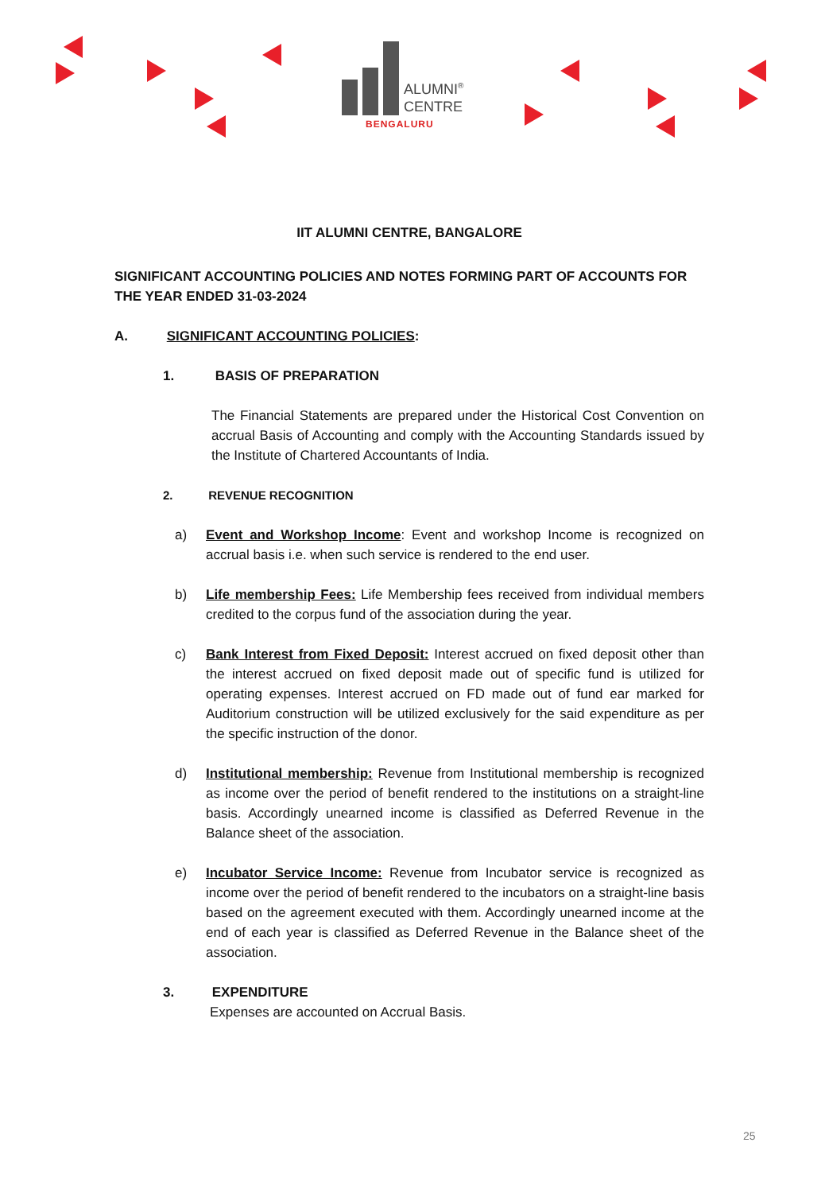ALUMNI<sup>®</sup>
CENTRE
BENGALURU
IIT ALUMNI CENTRE, BANGALORE
SIGNIFICANT ACCOUNTING POLICIES AND NOTES FORMING PART OF ACCOUNTS FOR THE YEAR ENDED 31-03-2024
A. SIGNIFICANT ACCOUNTING POLICIES:
1. BASIS OF PREPARATION
The Financial Statements are prepared under the Historical Cost Convention on accrual Basis of Accounting and comply with the Accounting Standards issued by the Institute of Chartered Accountants of India.
2. REVENUE RECOGNITION
a) Event and Workshop Income: Event and workshop Income is recognized on accrual basis i.e. when such service is rendered to the end user.
b) Life membership Fees: Life Membership fees received from individual members credited to the corpus fund of the association during the year.
c) Bank Interest from Fixed Deposit: Interest accrued on fixed deposit other than the interest accrued on fixed deposit made out of specific fund is utilized for operating expenses. Interest accrued on FD made out of fund ear marked for Auditorium construction will be utilized exclusively for the said expenditure as per the specific instruction of the donor.
d) Institutional membership: Revenue from Institutional membership is recognized as income over the period of benefit rendered to the institutions on a straight-line basis. Accordingly unearned income is classified as Deferred Revenue in the Balance sheet of the association.
e) Incubator Service Income: Revenue from Incubator service is recognized as income over the period of benefit rendered to the incubators on a straight-line basis based on the agreement executed with them. Accordingly unearned income at the end of each year is classified as Deferred Revenue in the Balance sheet of the association.
3. EXPENDITURE
Expenses are accounted on Accrual Basis.
25